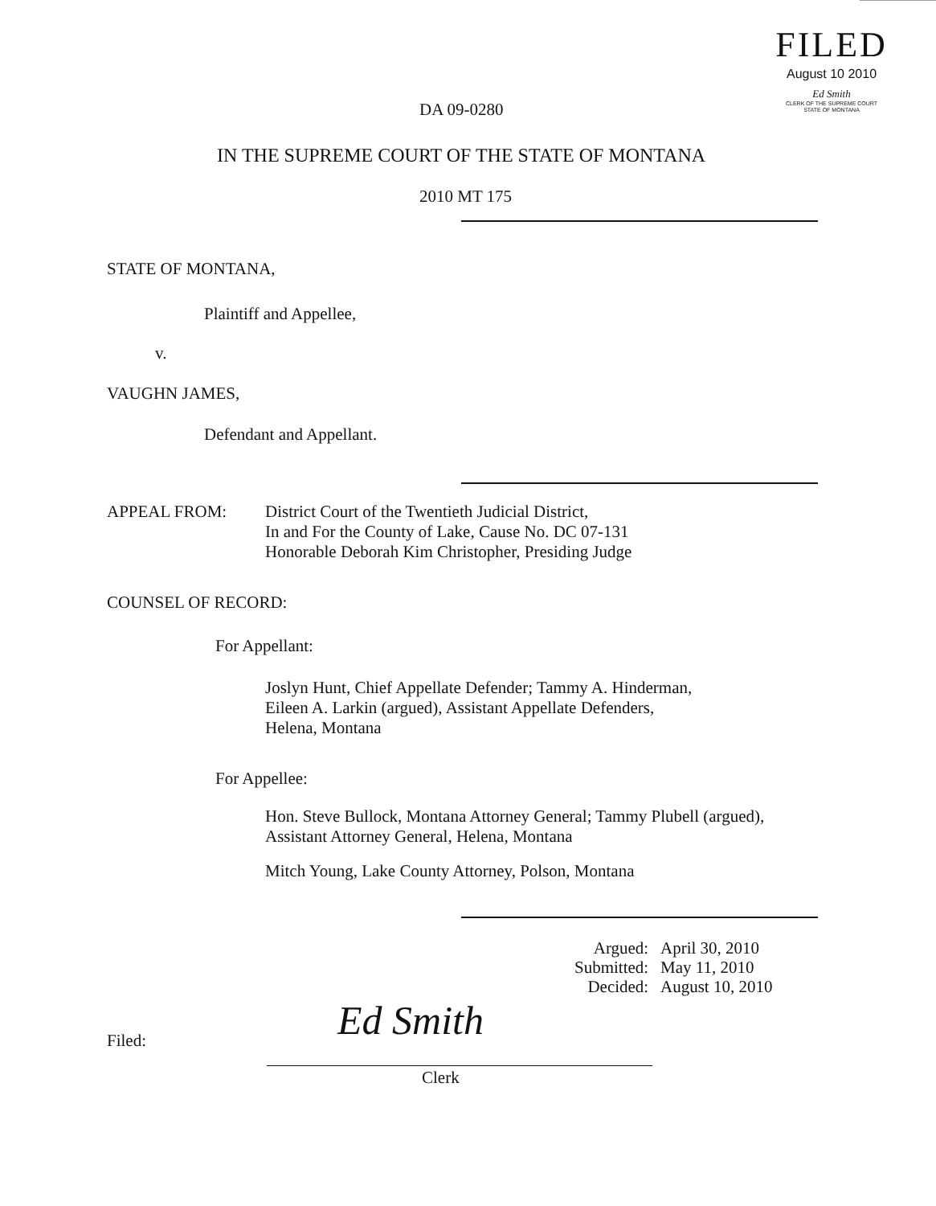FILED
August 10 2010
Ed Smith
CLERK OF THE SUPREME COURT
STATE OF MONTANA
DA 09-0280
IN THE SUPREME COURT OF THE STATE OF MONTANA
2010 MT 175
STATE OF MONTANA,
Plaintiff and Appellee,
v.
VAUGHN JAMES,
Defendant and Appellant.
APPEAL FROM:
District Court of the Twentieth Judicial District,
In and For the County of Lake, Cause No. DC 07-131
Honorable Deborah Kim Christopher, Presiding Judge
COUNSEL OF RECORD:
For Appellant:
Joslyn Hunt, Chief Appellate Defender; Tammy A. Hinderman,
Eileen A. Larkin (argued), Assistant Appellate Defenders,
Helena, Montana
For Appellee:
Hon. Steve Bullock, Montana Attorney General; Tammy Plubell (argued),
Assistant Attorney General, Helena, Montana
Mitch Young, Lake County Attorney, Polson, Montana
Argued:
Submitted:
Decided:
April 30, 2010
May 11, 2010
August 10, 2010
Filed: Ed Smith
Clerk